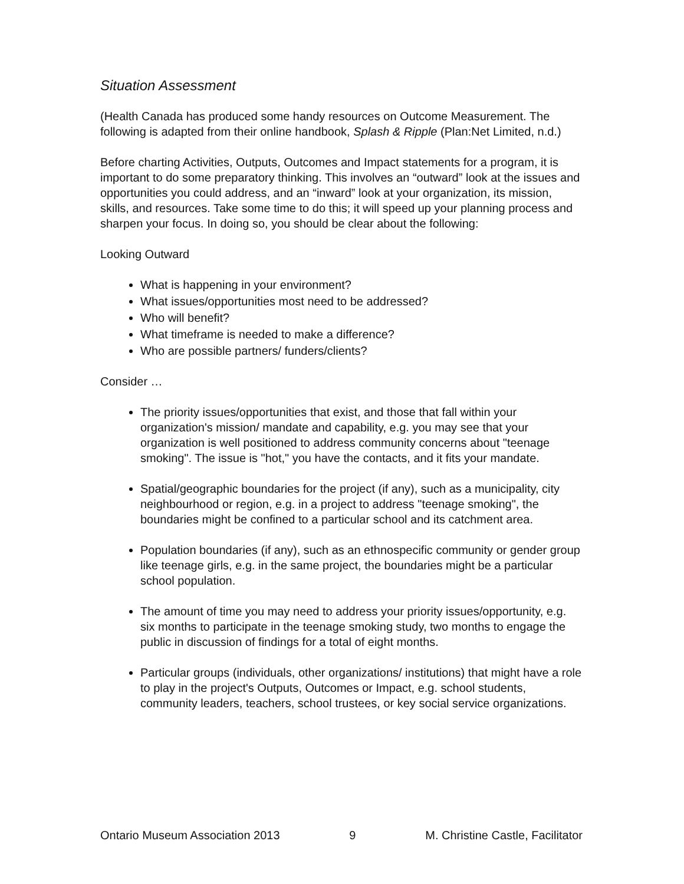Situation Assessment
(Health Canada has produced some handy resources on Outcome Measurement. The following is adapted from their online handbook, Splash & Ripple (Plan:Net Limited, n.d.)
Before charting Activities, Outputs, Outcomes and Impact statements for a program, it is important to do some preparatory thinking. This involves an “outward” look at the issues and opportunities you could address, and an “inward” look at your organization, its mission, skills, and resources. Take some time to do this; it will speed up your planning process and sharpen your focus. In doing so, you should be clear about the following:
Looking Outward
What is happening in your environment?
What issues/opportunities most need to be addressed?
Who will benefit?
What timeframe is needed to make a difference?
Who are possible partners/ funders/clients?
Consider …
The priority issues/opportunities that exist, and those that fall within your organization's mission/ mandate and capability, e.g. you may see that your organization is well positioned to address community concerns about "teenage smoking". The issue is "hot," you have the contacts, and it fits your mandate.
Spatial/geographic boundaries for the project (if any), such as a municipality, city neighbourhood or region, e.g. in a project to address "teenage smoking", the boundaries might be confined to a particular school and its catchment area.
Population boundaries (if any), such as an ethnospecific community or gender group like teenage girls, e.g. in the same project, the boundaries might be a particular school population.
The amount of time you may need to address your priority issues/opportunity, e.g. six months to participate in the teenage smoking study, two months to engage the public in discussion of findings for a total of eight months.
Particular groups (individuals, other organizations/ institutions) that might have a role to play in the project's Outputs, Outcomes or Impact, e.g. school students, community leaders, teachers, school trustees, or key social service organizations.
Ontario Museum Association 2013 9 M. Christine Castle, Facilitator